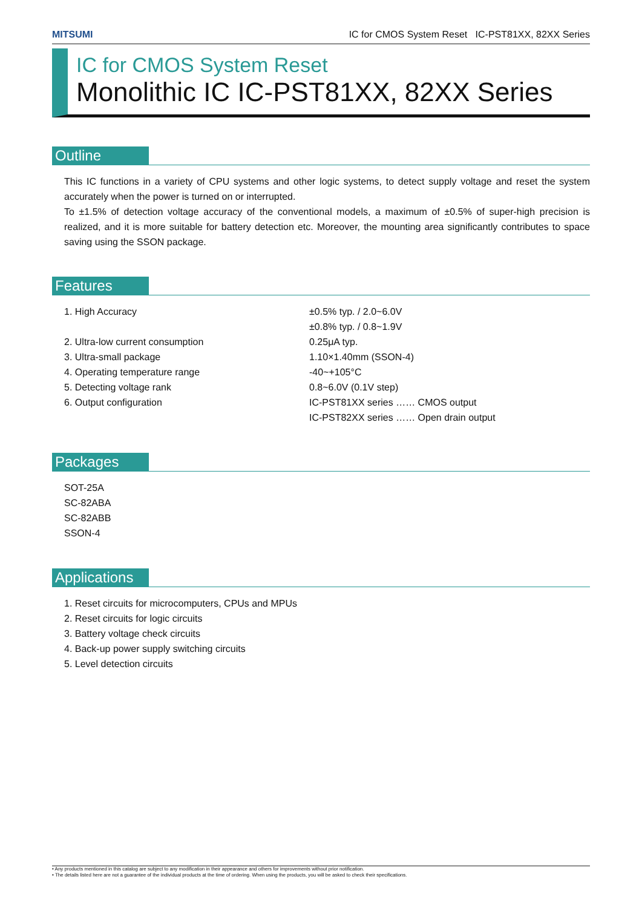MITSUMI IC for CMOS System Reset IC-PST81XX, 82XX Series
IC for CMOS System Reset
Monolithic IC IC-PST81XX, 82XX Series
Outline
This IC functions in a variety of CPU systems and other logic systems, to detect supply voltage and reset the system accurately when the power is turned on or interrupted.
To ±1.5% of detection voltage accuracy of the conventional models, a maximum of ±0.5% of super-high precision is realized, and it is more suitable for battery detection etc. Moreover, the mounting area significantly contributes to space saving using the SSON package.
Features
1. High Accuracy ±0.5% typ. / 2.0~6.0V
±0.8% typ. / 0.8~1.9V
2. Ultra-low current consumption 0.25μA typ.
3. Ultra-small package 1.10×1.40mm (SSON-4)
4. Operating temperature range -40~+105°C
5. Detecting voltage rank 0.8~6.0V (0.1V step)
6. Output configuration IC-PST81XX series …… CMOS output
IC-PST82XX series …… Open drain output
Packages
SOT-25A
SC-82ABA
SC-82ABB
SSON-4
Applications
1. Reset circuits for microcomputers, CPUs and MPUs
2. Reset circuits for logic circuits
3. Battery voltage check circuits
4. Back-up power supply switching circuits
5. Level detection circuits
• Any products mentioned in this catalog are subject to any modification in their appearance and others for improvements without prior notification.
• The details listed here are not a guarantee of the individual products at the time of ordering. When using the products, you will be asked to check their specifications.